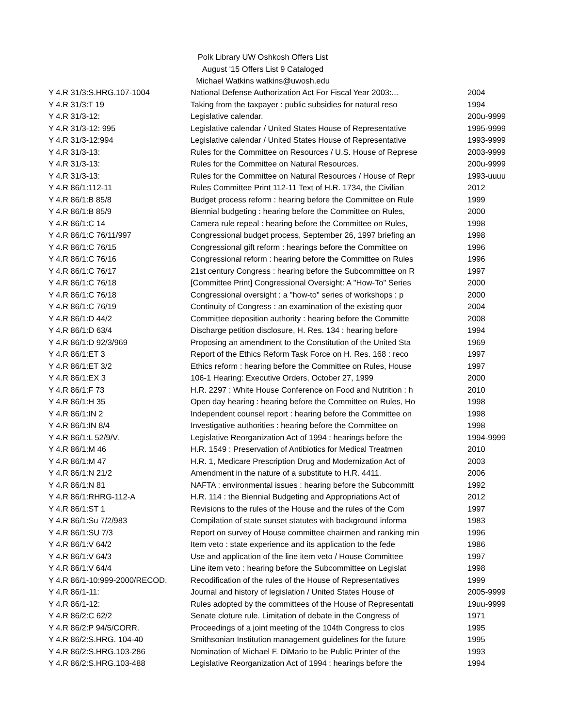Polk Library UW Oshkosh Offers List
August '15 Offers List 9 Cataloged
Michael Watkins watkins@uwosh.edu
| Y 4.R 31/3:S.HRG.107-1004 | National Defense Authorization Act For Fiscal Year 2003:... | 2004 |
| Y 4.R 31/3:T 19 | Taking from the taxpayer : public subsidies for natural reso | 1994 |
| Y 4.R 31/3-12: | Legislative calendar. | 200u-9999 |
| Y 4.R 31/3-12: 995 | Legislative calendar / United States House of Representative | 1995-9999 |
| Y 4.R 31/3-12:994 | Legislative calendar / United States House of Representative | 1993-9999 |
| Y 4.R 31/3-13: | Rules for the Committee on Resources / U.S. House of Represe | 2003-9999 |
| Y 4.R 31/3-13: | Rules for the Committee on Natural Resources. | 200u-9999 |
| Y 4.R 31/3-13: | Rules for the Committee on Natural Resources / House of Repr | 1993-uuuu |
| Y 4.R 86/1:112-11 | Rules Committee Print 112-11 Text of H.R. 1734, the Civilian | 2012 |
| Y 4.R 86/1:B 85/8 | Budget process reform : hearing before the Committee on Rule | 1999 |
| Y 4.R 86/1:B 85/9 | Biennial budgeting : hearing before the Committee on Rules, | 2000 |
| Y 4.R 86/1:C 14 | Camera rule repeal : hearing before the Committee on Rules, | 1998 |
| Y 4.R 86/1:C 76/11/997 | Congressional budget process, September 26, 1997 briefing an | 1998 |
| Y 4.R 86/1:C 76/15 | Congressional gift reform : hearings before the Committee on | 1996 |
| Y 4.R 86/1:C 76/16 | Congressional reform : hearing before the Committee on Rules | 1996 |
| Y 4.R 86/1:C 76/17 | 21st century Congress : hearing before the Subcommittee on R | 1997 |
| Y 4.R 86/1:C 76/18 | [Committee Print] Congressional Oversight: A "How-To" Series | 2000 |
| Y 4.R 86/1:C 76/18 | Congressional oversight : a "how-to" series of workshops : p | 2000 |
| Y 4.R 86/1:C 76/19 | Continuity of Congress : an examination of the existing quor | 2004 |
| Y 4.R 86/1:D 44/2 | Committee deposition authority : hearing before the Committe | 2008 |
| Y 4.R 86/1:D 63/4 | Discharge petition disclosure, H. Res. 134 : hearing before | 1994 |
| Y 4.R 86/1:D 92/3/969 | Proposing an amendment to the Constitution of the United Sta | 1969 |
| Y 4.R 86/1:ET 3 | Report of the Ethics Reform Task Force on H. Res. 168 : reco | 1997 |
| Y 4.R 86/1:ET 3/2 | Ethics reform : hearing before the Committee on Rules, House | 1997 |
| Y 4.R 86/1:EX 3 | 106-1 Hearing: Executive Orders, October 27, 1999 | 2000 |
| Y 4.R 86/1:F 73 | H.R. 2297 : White House Conference on Food and Nutrition : h | 2010 |
| Y 4.R 86/1:H 35 | Open day hearing : hearing before the Committee on Rules, Ho | 1998 |
| Y 4.R 86/1:IN 2 | Independent counsel report : hearing before the Committee on | 1998 |
| Y 4.R 86/1:IN 8/4 | Investigative authorities : hearing before the Committee on | 1998 |
| Y 4.R 86/1:L 52/9/V. | Legislative Reorganization Act of 1994 : hearings before the | 1994-9999 |
| Y 4.R 86/1:M 46 | H.R. 1549 : Preservation of Antibiotics for Medical Treatmen | 2010 |
| Y 4.R 86/1:M 47 | H.R. 1, Medicare Prescription Drug and Modernization Act of | 2003 |
| Y 4.R 86/1:N 21/2 | Amendment in the nature of a substitute to H.R. 4411. | 2006 |
| Y 4.R 86/1:N 81 | NAFTA : environmental issues : hearing before the Subcommitt | 1992 |
| Y 4.R 86/1:RHRG-112-A | H.R. 114 : the Biennial Budgeting and Appropriations Act of | 2012 |
| Y 4.R 86/1:ST 1 | Revisions to the rules of the House and the rules of the Com | 1997 |
| Y 4.R 86/1:Su 7/2/983 | Compilation of state sunset statutes with background informa | 1983 |
| Y 4.R 86/1:SU 7/3 | Report on survey of House committee chairmen and ranking min | 1996 |
| Y 4.R 86/1:V 64/2 | Item veto : state experience and its application to the fede | 1986 |
| Y 4.R 86/1:V 64/3 | Use and application of the line item veto / House Committee | 1997 |
| Y 4.R 86/1:V 64/4 | Line item veto : hearing before the Subcommittee on Legislat | 1998 |
| Y 4.R 86/1-10:999-2000/RECOD. | Recodification of the rules of the House of Representatives | 1999 |
| Y 4.R 86/1-11: | Journal and history of legislation / United States House of | 2005-9999 |
| Y 4.R 86/1-12: | Rules adopted by the committees of the House of Representati | 19uu-9999 |
| Y 4.R 86/2:C 62/2 | Senate cloture rule. Limitation of debate in the Congress of | 1971 |
| Y 4.R 86/2:P 94/5/CORR. | Proceedings of a joint meeting of the 104th Congress to clos | 1995 |
| Y 4.R 86/2:S.HRG. 104-40 | Smithsonian Institution management guidelines for the future | 1995 |
| Y 4.R 86/2:S.HRG.103-286 | Nomination of Michael F. DiMario to be Public Printer of the | 1993 |
| Y 4.R 86/2:S.HRG.103-488 | Legislative Reorganization Act of 1994 : hearings before the | 1994 |